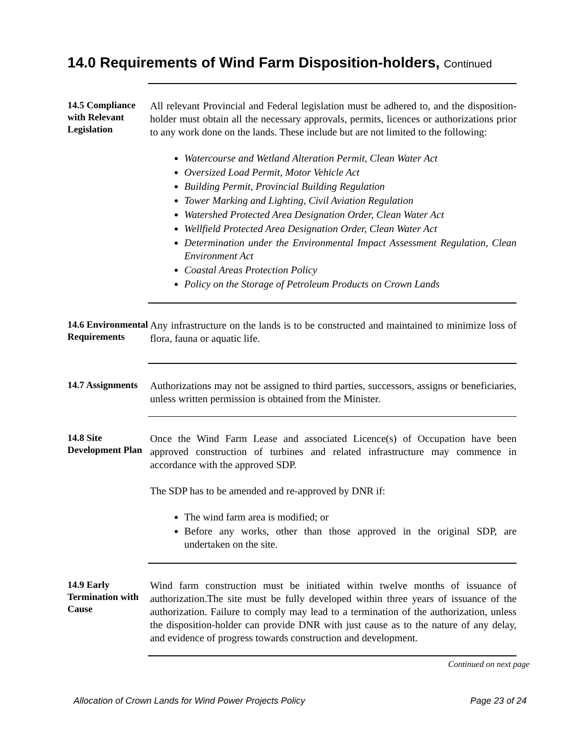14.0 Requirements of Wind Farm Disposition-holders, Continued
14.5 Compliance with Relevant Legislation
All relevant Provincial and Federal legislation must be adhered to, and the disposition-holder must obtain all the necessary approvals, permits, licences or authorizations prior to any work done on the lands. These include but are not limited to the following:
Watercourse and Wetland Alteration Permit, Clean Water Act
Oversized Load Permit, Motor Vehicle Act
Building Permit, Provincial Building Regulation
Tower Marking and Lighting, Civil Aviation Regulation
Watershed Protected Area Designation Order, Clean Water Act
Wellfield Protected Area Designation Order, Clean Water Act
Determination under the Environmental Impact Assessment Regulation, Clean Environment Act
Coastal Areas Protection Policy
Policy on the Storage of Petroleum Products on Crown Lands
14.6 Environmental Requirements
Any infrastructure on the lands is to be constructed and maintained to minimize loss of flora, fauna or aquatic life.
14.7 Assignments
Authorizations may not be assigned to third parties, successors, assigns or beneficiaries, unless written permission is obtained from the Minister.
14.8 Site Development Plan
Once the Wind Farm Lease and associated Licence(s) of Occupation have been approved construction of turbines and related infrastructure may commence in accordance with the approved SDP.
The SDP has to be amended and re-approved by DNR if:
The wind farm area is modified; or
Before any works, other than those approved in the original SDP, are undertaken on the site.
14.9 Early Termination with Cause
Wind farm construction must be initiated within twelve months of issuance of authorization.The site must be fully developed within three years of issuance of the authorization. Failure to comply may lead to a termination of the authorization, unless the disposition-holder can provide DNR with just cause as to the nature of any delay, and evidence of progress towards construction and development.
Continued on next page
Allocation of Crown Lands for Wind Power Projects Policy Page 23 of 24